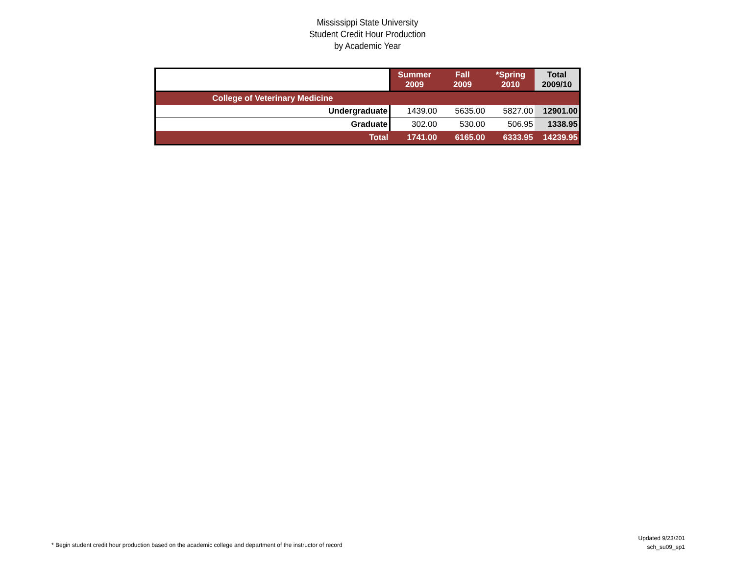Mississippi State University
Student Credit Hour Production
by Academic Year
| | Summer 2009 | Fall 2009 | *Spring 2010 | Total 2009/10 |
| --- | --- | --- | --- | --- |
| College of Veterinary Medicine | | | | |
| Undergraduate | 1439.00 | 5635.00 | 5827.00 | 12901.00 |
| Graduate | 302.00 | 530.00 | 506.95 | 1338.95 |
| Total | 1741.00 | 6165.00 | 6333.95 | 14239.95 |
* Begin student credit hour production based on the academic college and department of the instructor of record
Updated 9/23/201
sch_su09_sp1